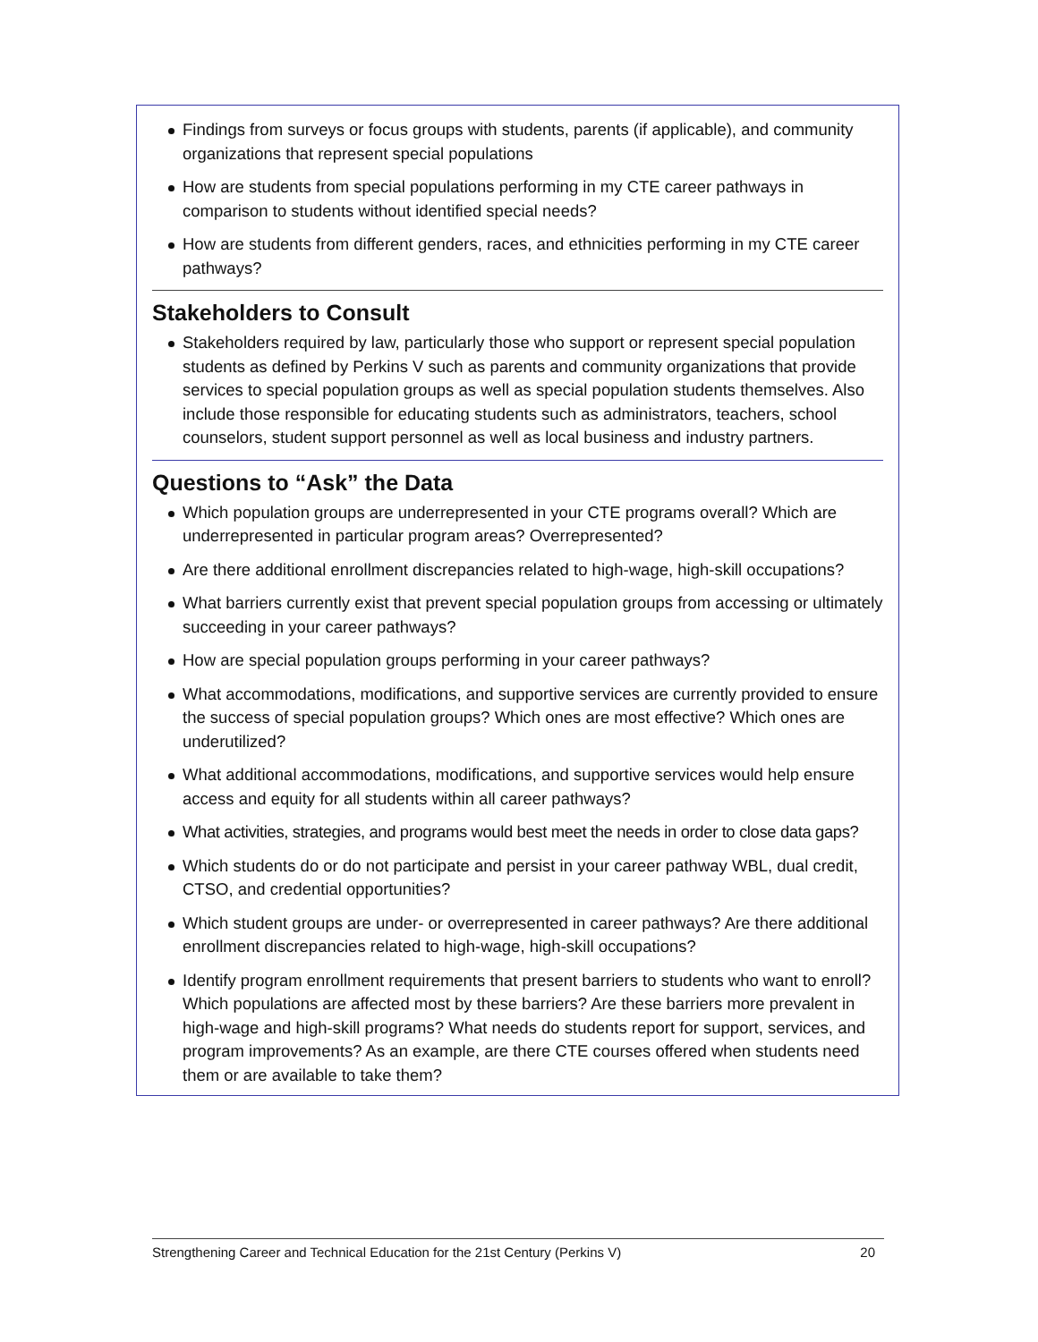Findings from surveys or focus groups with students, parents (if applicable), and community organizations that represent special populations
How are students from special populations performing in my CTE career pathways in comparison to students without identified special needs?
How are students from different genders, races, and ethnicities performing in my CTE career pathways?
Stakeholders to Consult
Stakeholders required by law, particularly those who support or represent special population students as defined by Perkins V such as parents and community organizations that provide services to special population groups as well as special population students themselves. Also include those responsible for educating students such as administrators, teachers, school counselors, student support personnel as well as local business and industry partners.
Questions to “Ask” the Data
Which population groups are underrepresented in your CTE programs overall? Which are underrepresented in particular program areas? Overrepresented?
Are there additional enrollment discrepancies related to high-wage, high-skill occupations?
What barriers currently exist that prevent special population groups from accessing or ultimately succeeding in your career pathways?
How are special population groups performing in your career pathways?
What accommodations, modifications, and supportive services are currently provided to ensure the success of special population groups? Which ones are most effective? Which ones are underutilized?
What additional accommodations, modifications, and supportive services would help ensure access and equity for all students within all career pathways?
What activities, strategies, and programs would best meet the needs in order to close data gaps?
Which students do or do not participate and persist in your career pathway WBL, dual credit, CTSO, and credential opportunities?
Which student groups are under- or overrepresented in career pathways? Are there additional enrollment discrepancies related to high-wage, high-skill occupations?
Identify program enrollment requirements that present barriers to students who want to enroll? Which populations are affected most by these barriers? Are these barriers more prevalent in high-wage and high-skill programs? What needs do students report for support, services, and program improvements? As an example, are there CTE courses offered when students need them or are available to take them?
Strengthening Career and Technical Education for the 21st Century (Perkins V) 20